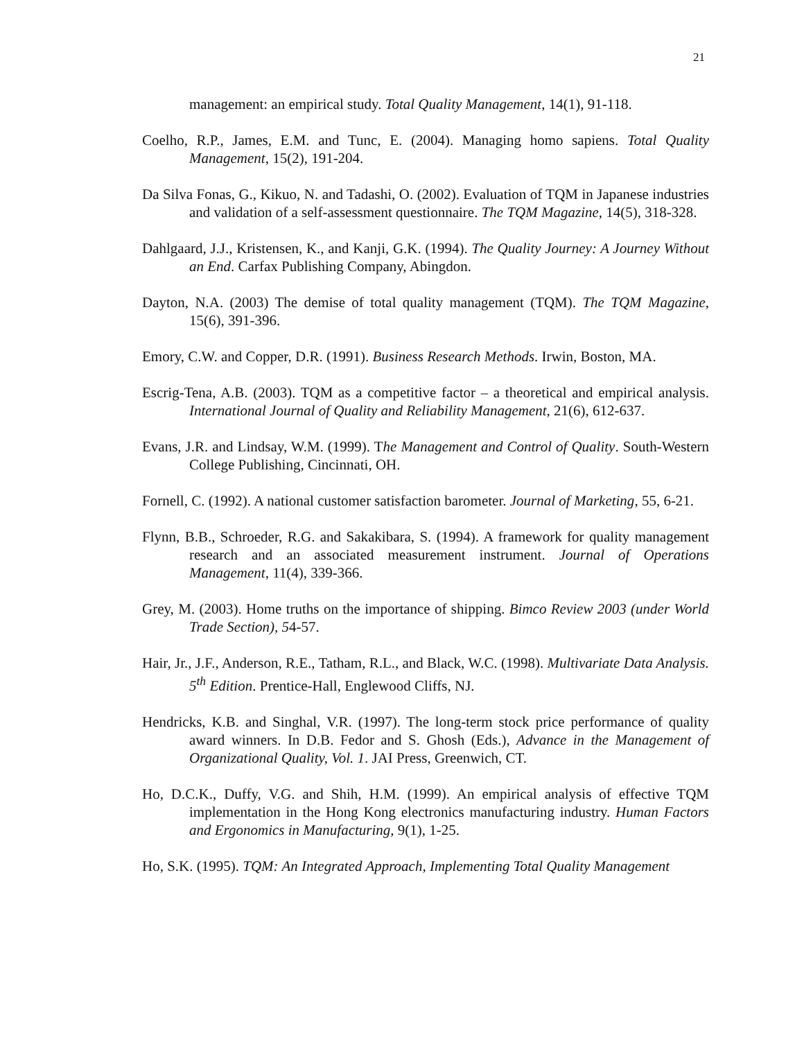21
management: an empirical study. Total Quality Management, 14(1), 91-118.
Coelho, R.P., James, E.M. and Tunc, E. (2004). Managing homo sapiens. Total Quality Management, 15(2), 191-204.
Da Silva Fonas, G., Kikuo, N. and Tadashi, O. (2002). Evaluation of TQM in Japanese industries and validation of a self-assessment questionnaire. The TQM Magazine, 14(5), 318-328.
Dahlgaard, J.J., Kristensen, K., and Kanji, G.K. (1994). The Quality Journey: A Journey Without an End. Carfax Publishing Company, Abingdon.
Dayton, N.A. (2003) The demise of total quality management (TQM). The TQM Magazine, 15(6), 391-396.
Emory, C.W. and Copper, D.R. (1991). Business Research Methods. Irwin, Boston, MA.
Escrig-Tena, A.B. (2003). TQM as a competitive factor – a theoretical and empirical analysis. International Journal of Quality and Reliability Management, 21(6), 612-637.
Evans, J.R. and Lindsay, W.M. (1999). The Management and Control of Quality. South-Western College Publishing, Cincinnati, OH.
Fornell, C. (1992). A national customer satisfaction barometer. Journal of Marketing, 55, 6-21.
Flynn, B.B., Schroeder, R.G. and Sakakibara, S. (1994). A framework for quality management research and an associated measurement instrument. Journal of Operations Management, 11(4), 339-366.
Grey, M. (2003). Home truths on the importance of shipping. Bimco Review 2003 (under World Trade Section), 54-57.
Hair, Jr., J.F., Anderson, R.E., Tatham, R.L., and Black, W.C. (1998). Multivariate Data Analysis. 5<sup>th</sup> Edition. Prentice-Hall, Englewood Cliffs, NJ.
Hendricks, K.B. and Singhal, V.R. (1997). The long-term stock price performance of quality award winners. In D.B. Fedor and S. Ghosh (Eds.), Advance in the Management of Organizational Quality, Vol. 1. JAI Press, Greenwich, CT.
Ho, D.C.K., Duffy, V.G. and Shih, H.M. (1999). An empirical analysis of effective TQM implementation in the Hong Kong electronics manufacturing industry. Human Factors and Ergonomics in Manufacturing, 9(1), 1-25.
Ho, S.K. (1995). TQM: An Integrated Approach, Implementing Total Quality Management